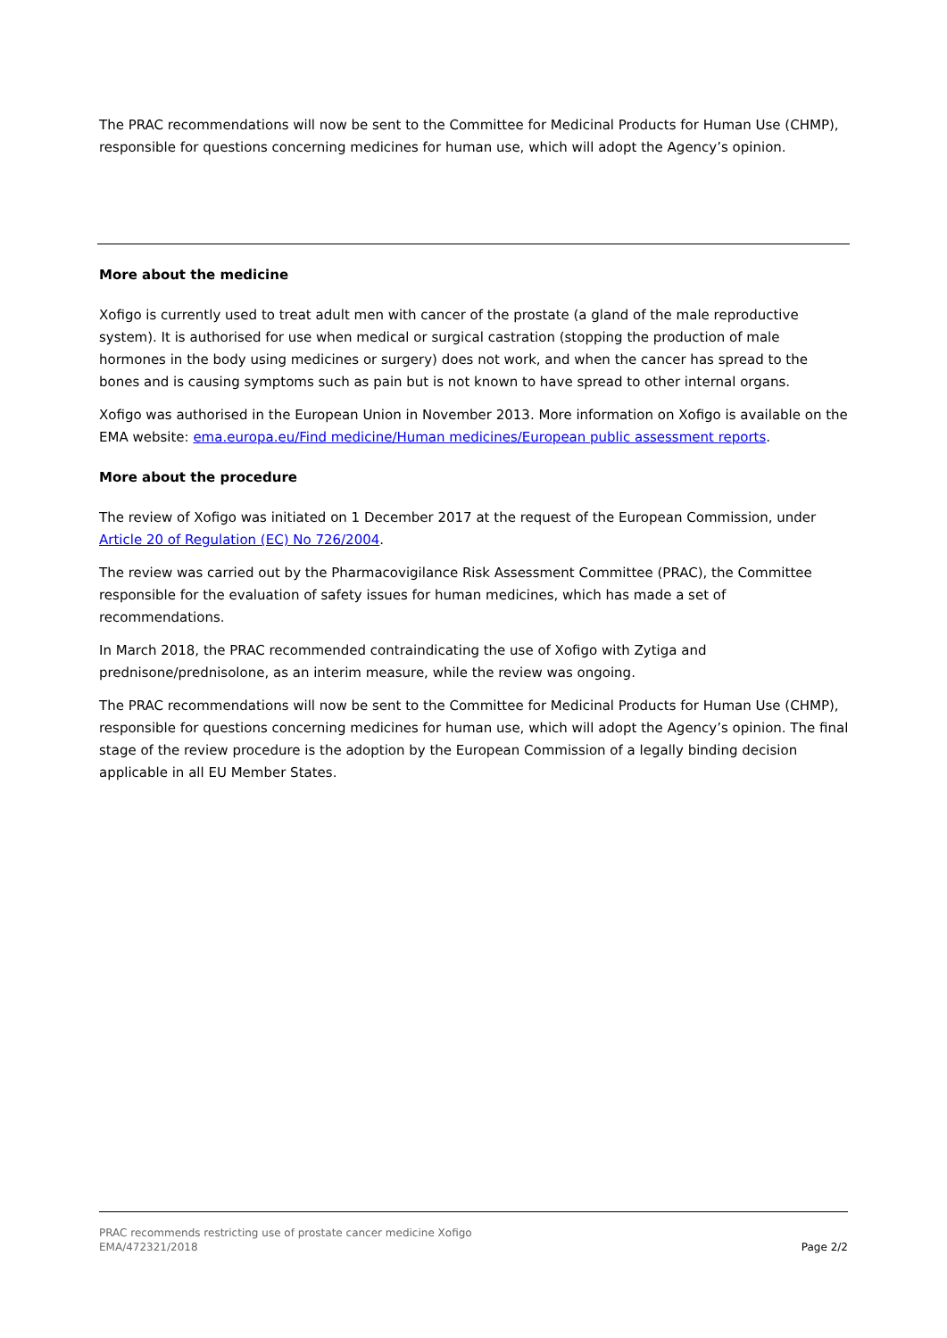The PRAC recommendations will now be sent to the Committee for Medicinal Products for Human Use (CHMP), responsible for questions concerning medicines for human use, which will adopt the Agency’s opinion.
More about the medicine
Xofigo is currently used to treat adult men with cancer of the prostate (a gland of the male reproductive system). It is authorised for use when medical or surgical castration (stopping the production of male hormones in the body using medicines or surgery) does not work, and when the cancer has spread to the bones and is causing symptoms such as pain but is not known to have spread to other internal organs.
Xofigo was authorised in the European Union in November 2013. More information on Xofigo is available on the EMA website: ema.europa.eu/Find medicine/Human medicines/European public assessment reports.
More about the procedure
The review of Xofigo was initiated on 1 December 2017 at the request of the European Commission, under Article 20 of Regulation (EC) No 726/2004.
The review was carried out by the Pharmacovigilance Risk Assessment Committee (PRAC), the Committee responsible for the evaluation of safety issues for human medicines, which has made a set of recommendations.
In March 2018, the PRAC recommended contraindicating the use of Xofigo with Zytiga and prednisone/prednisolone, as an interim measure, while the review was ongoing.
The PRAC recommendations will now be sent to the Committee for Medicinal Products for Human Use (CHMP), responsible for questions concerning medicines for human use, which will adopt the Agency’s opinion. The final stage of the review procedure is the adoption by the European Commission of a legally binding decision applicable in all EU Member States.
PRAC recommends restricting use of prostate cancer medicine Xofigo
EMA/472321/2018 Page 2/2